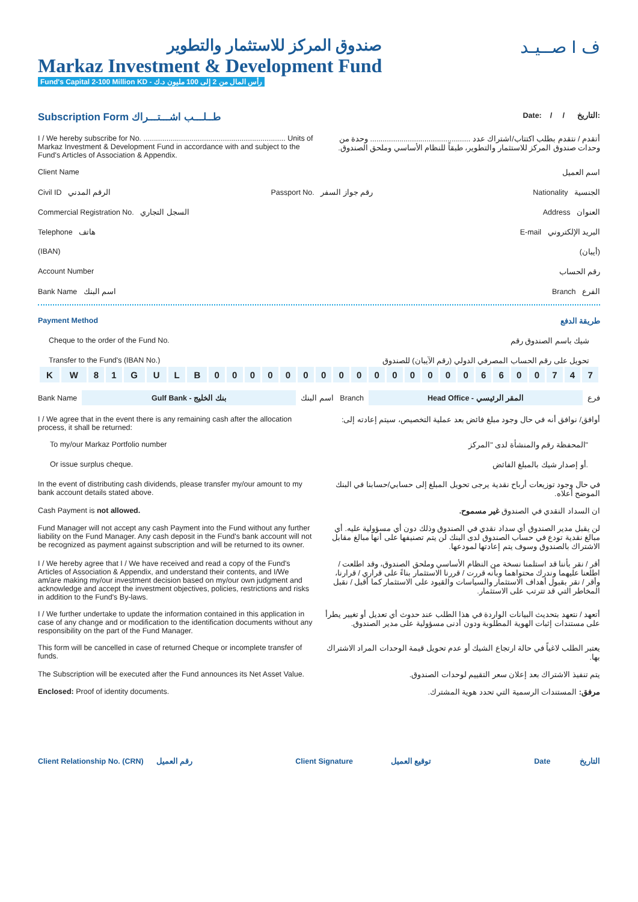صندوق المركز للاستثمار والتطوير
Markaz Investment & Development Fund
Fund's Capital 2-100 Million KD - رأس المال من 2 إلى 100 مليون د.ك
صــيـد I ف
Subscription Form طــلـــب اشـــتـــراك Date: / / التاريخ:
I / We hereby subscribe for No. .................................................................... Units of Markaz Investment & Development Fund in accordance with and subject to the Fund's Articles of Association & Appendix.
أتقدم / نتقدم بطلب اكتتاب/اشتراك عدد ................................................ وحدة من وحدات صندوق المركز للاستثمار والتطوير، طبقاً للنظام الأساسي وملحق الصندوق.
Client Name اسم العميل
Civil ID الرقم المدني Passport No. رقم جواز السفر Nationality الجنسية
Commercial Registration No. السجل التجاري Address العنوان
Telephone هاتف E-mail البريد الإلكتروني
(IBAN) (أيبان)
Account Number رقم الحساب
Bank Name اسم البنك Branch الفرع
Payment Method طريقة الدفع
Cheque to the order of the Fund No. شيك باسم الصندوق رقم
Transfer to the Fund's (IBAN No.) تحويل على رقم الحساب المصرفي الدولي (رقم الآيبان) للصندوق
| K | W | 8 | 1 | G | U | L | B | 0 | 0 | 0 | 0 | 0 | 0 | 0 | 0 | 0 | 0 | 0 | 0 | 0 | 0 | 0 | 6 | 6 | 0 | 0 | 7 | 4 | 7 |
Bank Name
Gulf Bank - بنك الخليج
اسم البنك Branch
Head Office - المقر الرئيسي
فرع
I / We agree that in the event there is any remaining cash after the allocation process, it shall be returned:
أوافق/ نوافق أنه في حال وجود مبلغ فائض بعد عملية التخصيص، سيتم إعادته إلى:
To my/our Markaz Portfolio number المحفظة رقم والمنشأة لدى "المركز"
Or issue surplus cheque. أو إصدار شيك بالمبلغ الفائض.
In the event of distributing cash dividends, please transfer my/our amount to my bank account details stated above.
في حال وجود توزيعات أرباح نقدية يرجى تحويل المبلغ إلى حسابي/حسابنا في البنك الموضح أعلاه.
Cash Payment is not allowed. ان السداد النقدي في الصندوق غير مسموح.
Fund Manager will not accept any cash Payment into the Fund without any further liability on the Fund Manager. Any cash deposit in the Fund's bank account will not be recognized as payment against subscription and will be returned to its owner.
لن يقبل مدير الصندوق أي سداد نقدي في الصندوق وذلك دون أي مسؤولية عليه. أي مبالغ نقدية تودع في حساب الصندوق لدى البنك لن يتم تصنيفها على أنها مبالغ مقابل الاشتراك بالصندوق وسوف يتم إعادتها لمودعها.
I / We hereby agree that I / We have received and read a copy of the Fund's Articles of Association & Appendix, and understand their contents, and I/We am/are making my/our investment decision based on my/our own judgment and acknowledge and accept the investment objectives, policies, restrictions and risks in addition to the Fund's By-laws.
أقر / نقر بأننا قد استلمنا نسخة من النظام الأساسي وملحق الصندوق، وقد اطلعت / اطلعنا عليهما وندرك محتواهما وبأنه قررت / قررنا الاستثمار بناءً على قراري / قرارنا، وأقر / نقر بقبول أهداف الاستثمار والسياسات والقيود على الاستثمار كما أقبل / نقبل المخاطر التي قد تترتب على الاستثمار.
I / We further undertake to update the information contained in this application in case of any change and or modification to the identification documents without any responsibility on the part of the Fund Manager.
أتعهد / نتعهد بتحديث البيانات الواردة في هذا الطلب عند حدوث أي تعديل أو تغيير يطرأ على مستندات إثبات الهوية المطلوبة ودون أدنى مسؤولية على مدير الصندوق.
This form will be cancelled in case of returned Cheque or incomplete transfer of funds.
يعتبر الطلب لاغياً في حالة ارتجاع الشيك أو عدم تحويل قيمة الوحدات المراد الاشتراك بها.
The Subscription will be executed after the Fund announces its Net Asset Value.
يتم تنفيذ الاشتراك بعد إعلان سعر التقييم لوحدات الصندوق.
Enclosed: Proof of identity documents.
مرفق: المستندات الرسمية التي تحدد هوية المشترك.
Client Relationship No. (CRN) رقم العميل Client Signature توقيع العميل Date التاريخ